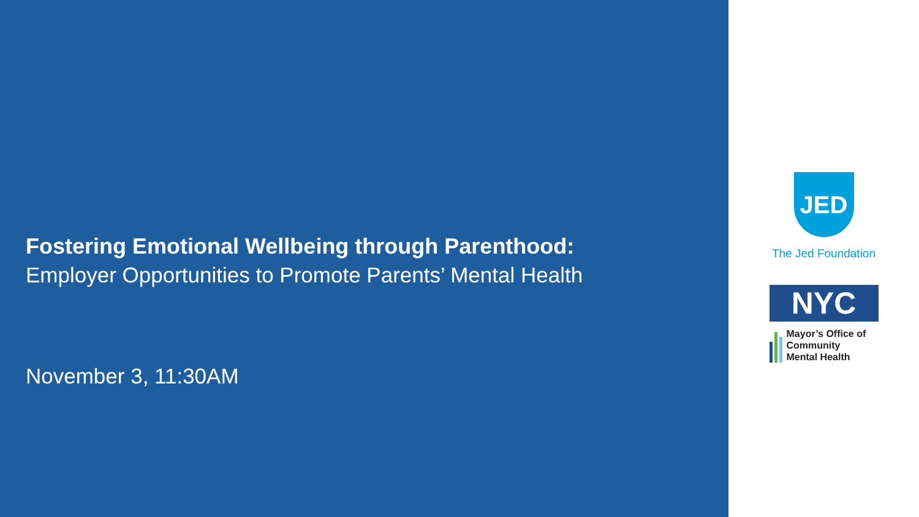Fostering Emotional Wellbeing through Parenthood:
Employer Opportunities to Promote Parents’ Mental Health
November 3, 11:30AM
JED
The Jed Foundation
NYC
Mayor’s Office of
Community
Mental Health